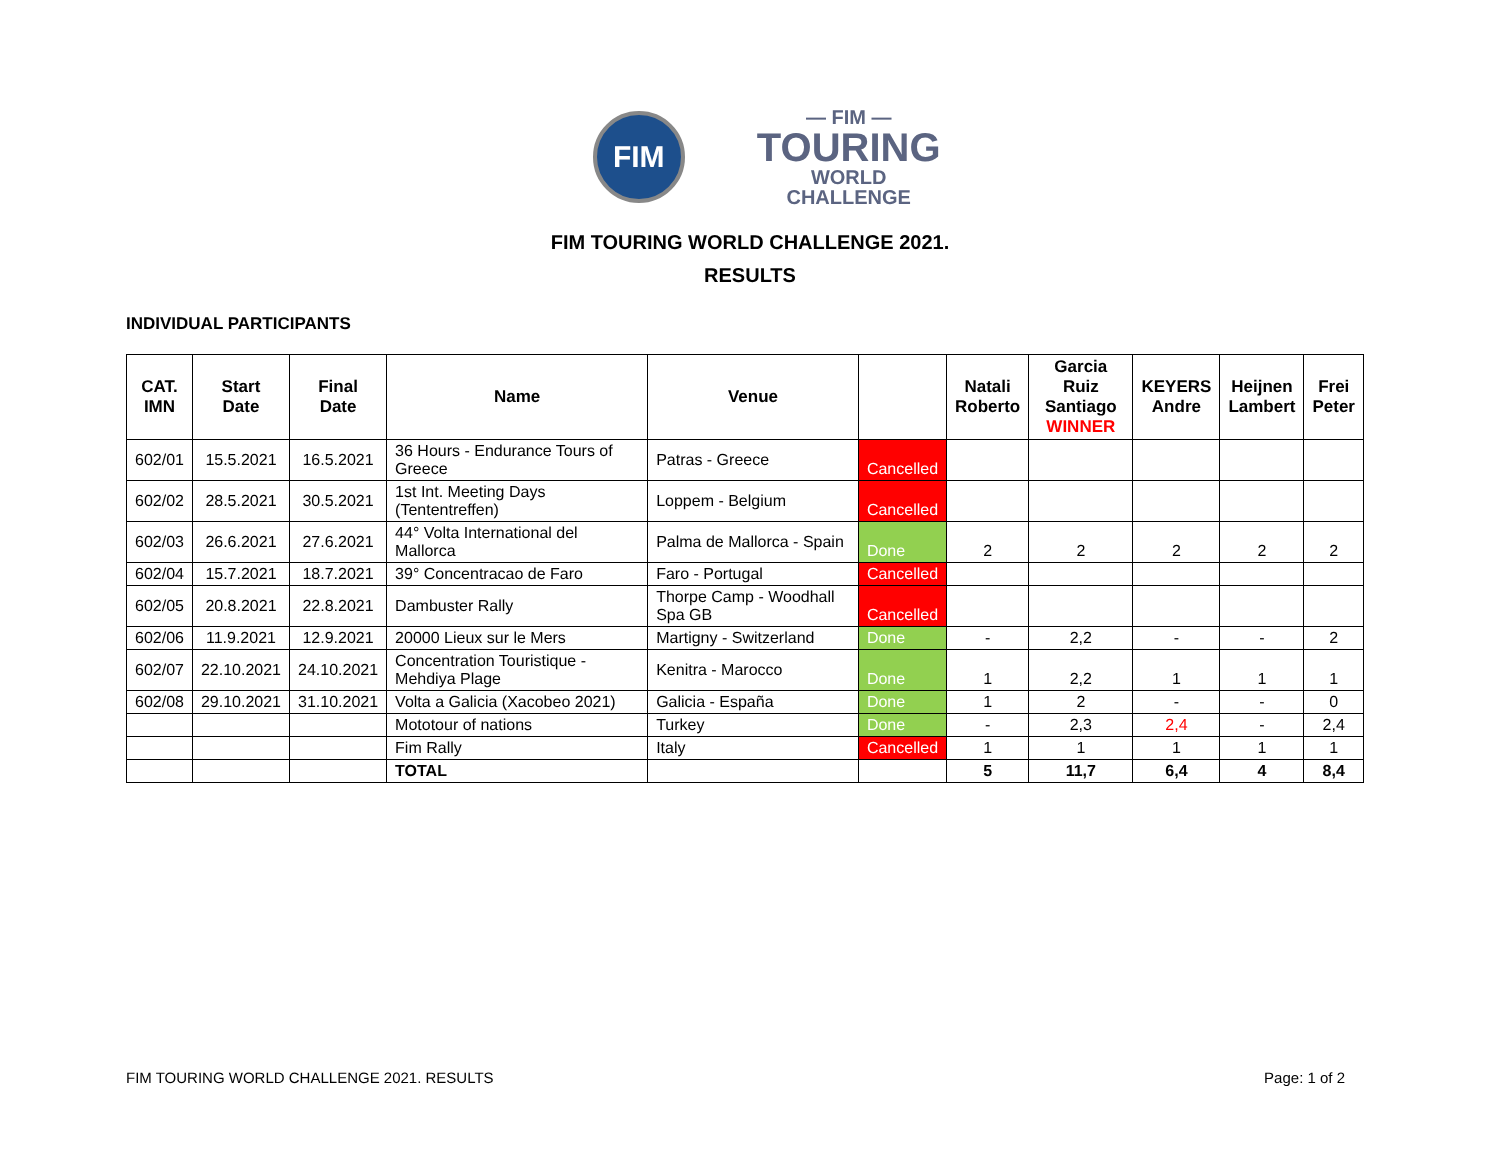FIM
— FIM —
TOURING
WORLD CHALLENGE
FIM TOURING WORLD CHALLENGE 2021.
RESULTS
INDIVIDUAL PARTICIPANTS
| CAT. IMN | Start Date | Final Date | Name | Venue | | Natali Roberto | Garcia Ruiz Santiago WINNER | KEYERS Andre | Heijnen Lambert | Frei Peter |
| --- | --- | --- | --- | --- | --- | --- | --- | --- | --- | --- |
| 602/01 | 15.5.2021 | 16.5.2021 | 36 Hours - Endurance Tours of Greece | Patras - Greece | Cancelled | | | | | |
| 602/02 | 28.5.2021 | 30.5.2021 | 1st Int. Meeting Days (Tententreffen) | Loppem - Belgium | Cancelled | | | | | |
| 602/03 | 26.6.2021 | 27.6.2021 | 44° Volta International del Mallorca | Palma de Mallorca - Spain | Done | 2 | 2 | 2 | 2 | 2 |
| 602/04 | 15.7.2021 | 18.7.2021 | 39° Concentracao de Faro | Faro - Portugal | Cancelled | | | | | |
| 602/05 | 20.8.2021 | 22.8.2021 | Dambuster Rally | Thorpe Camp - Woodhall Spa GB | Cancelled | | | | | |
| 602/06 | 11.9.2021 | 12.9.2021 | 20000 Lieux sur le Mers | Martigny - Switzerland | Done | - | 2,2 | - | - | 2 |
| 602/07 | 22.10.2021 | 24.10.2021 | Concentration Touristique - Mehdiya Plage | Kenitra - Marocco | Done | 1 | 2,2 | 1 | 1 | 1 |
| 602/08 | 29.10.2021 | 31.10.2021 | Volta a Galicia (Xacobeo 2021) | Galicia - España | Done | 1 | 2 | - | - | 0 |
| | | | Mototour of nations | Turkey | Done | - | 2,3 | 2,4 | - | 2,4 |
| | | | Fim Rally | Italy | Cancelled | 1 | 1 | 1 | 1 | 1 |
| | | | TOTAL | | | 5 | 11,7 | 6,4 | 4 | 8,4 |
FIM TOURING WORLD CHALLENGE 2021. RESULTS Page: 1 of 2